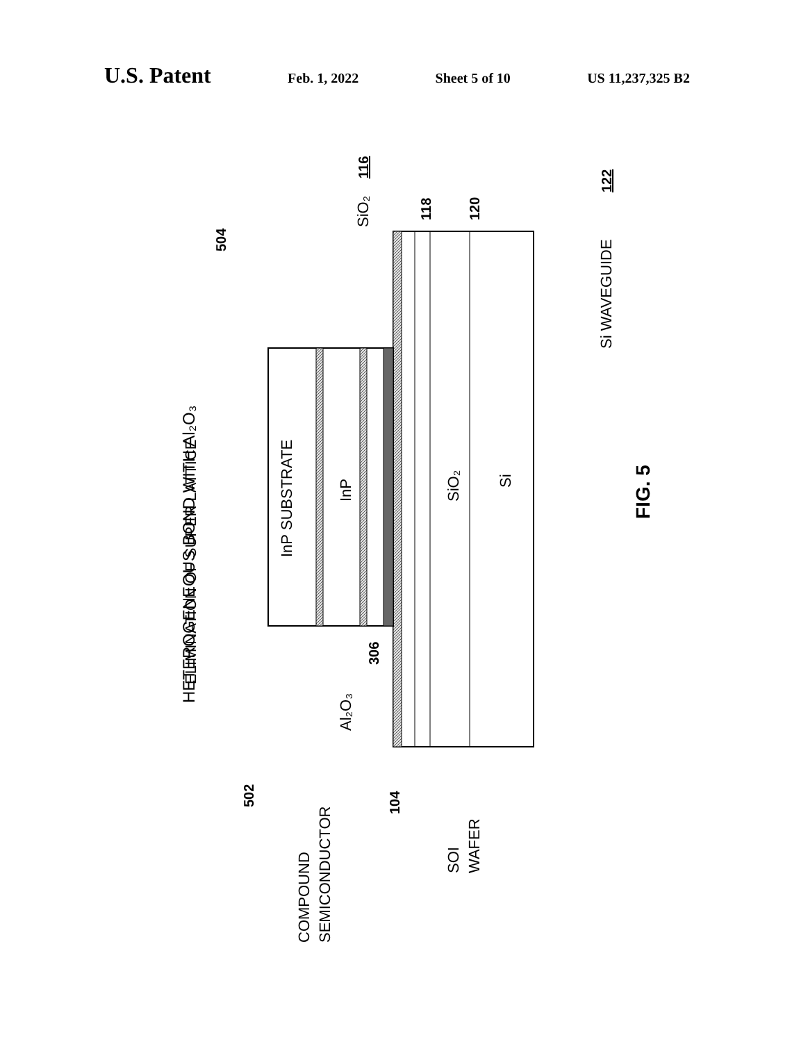U.S. Patent
Feb. 1, 2022 Sheet 5 of 10 US 11,237,325 B2
HETEROGENEOUS BOND WITH Al₂O₃
ELIMINATION OF SUPER LATTICE
InP SUBSTRATE
InP
SiO₂
Si
Si WAVEGUIDE
Al₂O₃
SiO₂
COMPOUND
SEMICONDUCTOR
SOI
WAFER
504
116
118
120
122
306
502
104
FIG. 5